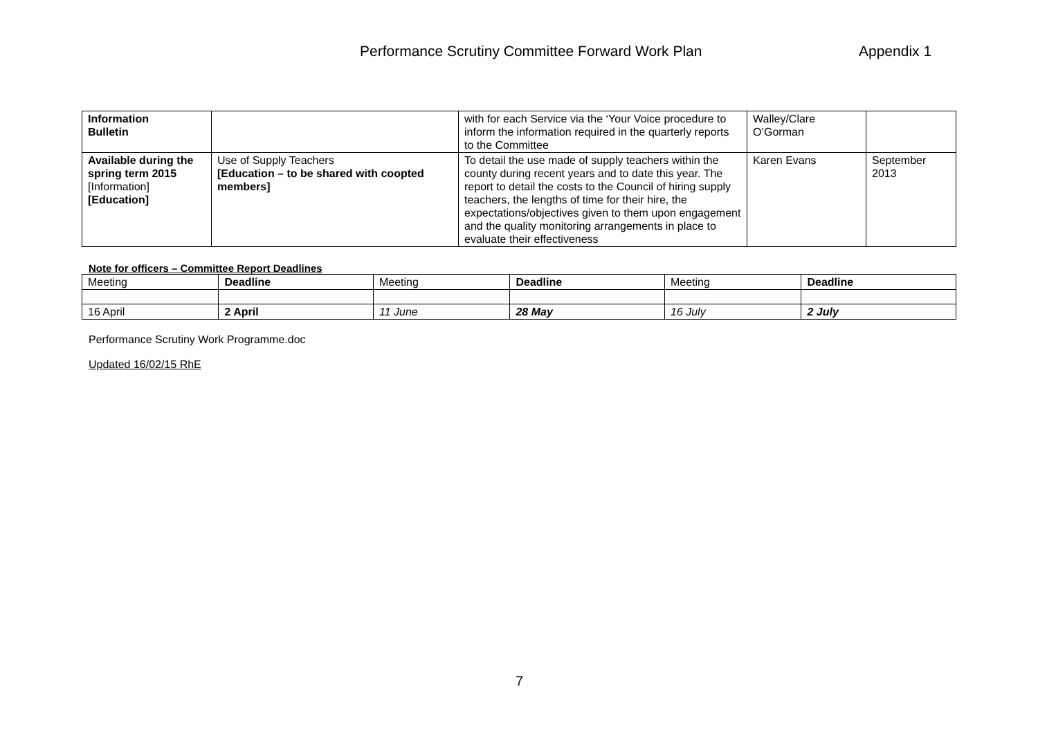Performance Scrutiny Committee Forward Work Plan Appendix 1
| Information Bulletin | | with for each Service via the ‘Your Voice procedure to inform the information required in the quarterly reports to the Committee | Walley/Clare O’Gorman | |
| Available during the spring term 2015 [Information] [Education] | Use of Supply Teachers [Education – to be shared with coopted members] | To detail the use made of supply teachers within the county during recent years and to date this year. The report to detail the costs to the Council of hiring supply teachers, the lengths of time for their hire, the expectations/objectives given to them upon engagement and the quality monitoring arrangements in place to evaluate their effectiveness | Karen Evans | September 2013 |
Note for officers – Committee Report Deadlines
| Meeting | Deadline | Meeting | Deadline | Meeting | Deadline |
| 16 April | 2 April | 11 June | 28 May | 16 July | 2 July |
Performance Scrutiny Work Programme.doc
Updated 16/02/15 RhE
7